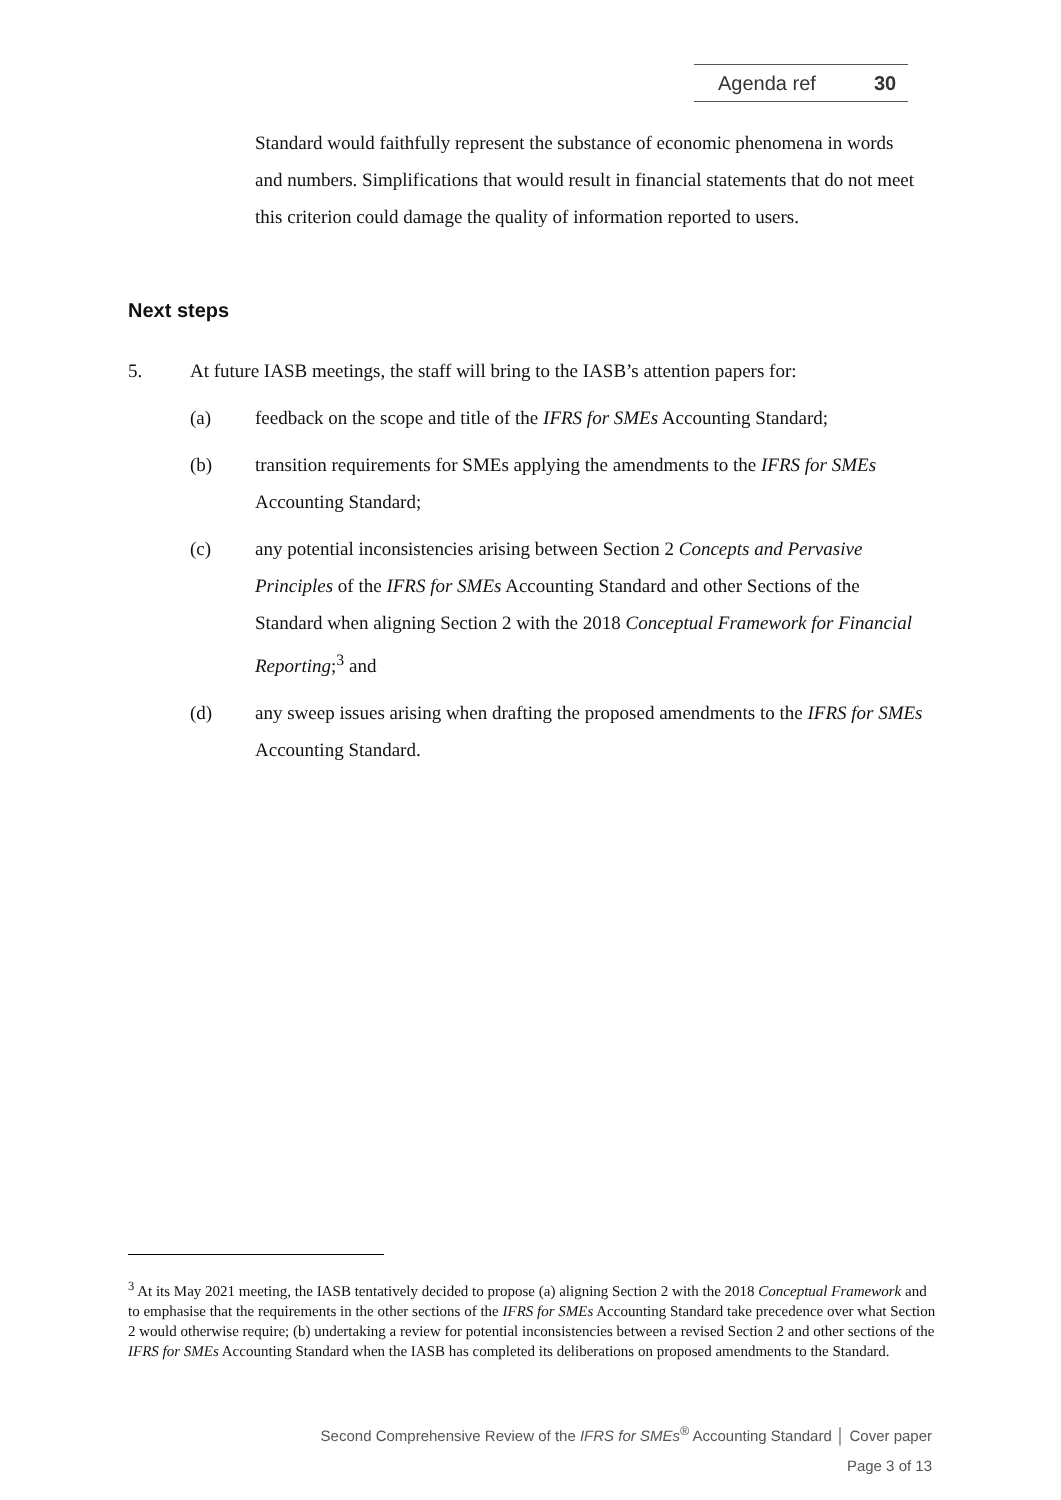Agenda ref 30
Standard would faithfully represent the substance of economic phenomena in words and numbers. Simplifications that would result in financial statements that do not meet this criterion could damage the quality of information reported to users.
Next steps
5. At future IASB meetings, the staff will bring to the IASB’s attention papers for:
(a) feedback on the scope and title of the IFRS for SMEs Accounting Standard;
(b) transition requirements for SMEs applying the amendments to the IFRS for SMEs Accounting Standard;
(c) any potential inconsistencies arising between Section 2 Concepts and Pervasive Principles of the IFRS for SMEs Accounting Standard and other Sections of the Standard when aligning Section 2 with the 2018 Conceptual Framework for Financial Reporting;<sup>3</sup> and
(d) any sweep issues arising when drafting the proposed amendments to the IFRS for SMEs Accounting Standard.
<sup>3</sup> At its May 2021 meeting, the IASB tentatively decided to propose (a) aligning Section 2 with the 2018 Conceptual Framework and to emphasise that the requirements in the other sections of the IFRS for SMEs Accounting Standard take precedence over what Section 2 would otherwise require; (b) undertaking a review for potential inconsistencies between a revised Section 2 and other sections of the IFRS for SMEs Accounting Standard when the IASB has completed its deliberations on proposed amendments to the Standard.
Second Comprehensive Review of the IFRS for SMEs<sup>®</sup> Accounting Standard │ Cover paper
Page 3 of 13